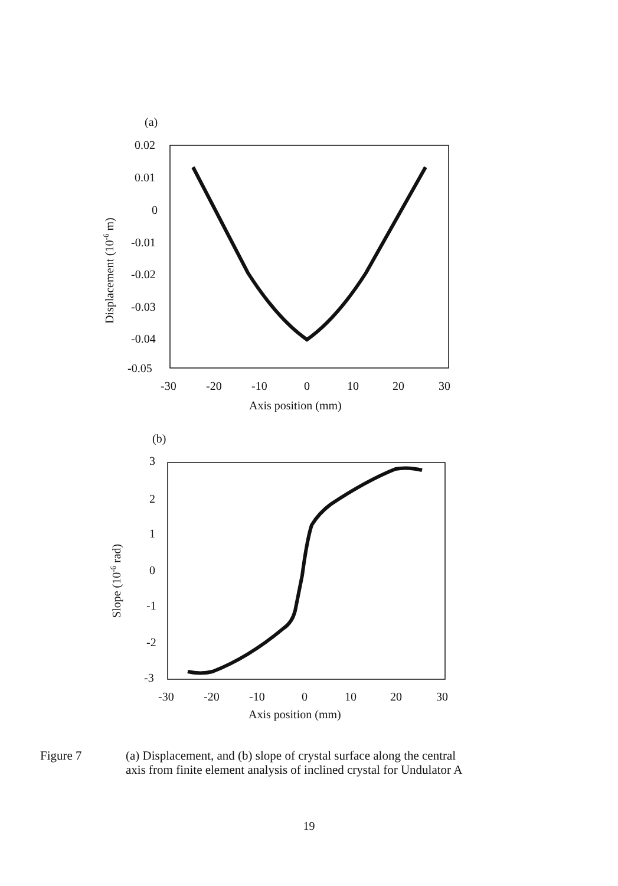(a)
0.02
0.01
0
-0.01
-0.02
-0.03
-0.04
-0.05
-30
-20
-10
0
10
20
30
Axis position (mm)
Displacement (10-6 m)
(b)
3
2
1
0
-1
-2
-3
-30
-20
-10
0
10
20
30
Axis position (mm)
Slope (10-6 rad)
Figure 7 (a) Displacement, and (b) slope of crystal surface along the central
axis from finite element analysis of inclined crystal for Undulator A
19